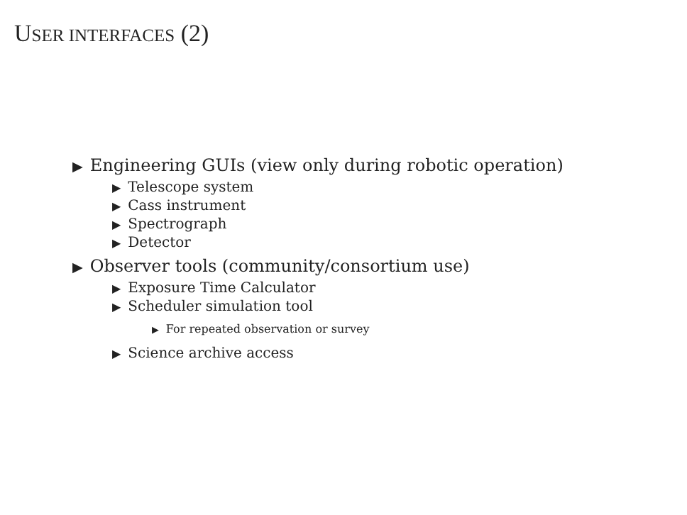USER INTERFACES (2)
▶ Engineering GUIs (view only during robotic operation)
▶ Telescope system
▶ Cass instrument
▶ Spectrograph
▶ Detector
▶ Observer tools (community/consortium use)
▶ Exposure Time Calculator
▶ Scheduler simulation tool
▶ For repeated observation or survey
▶ Science archive access